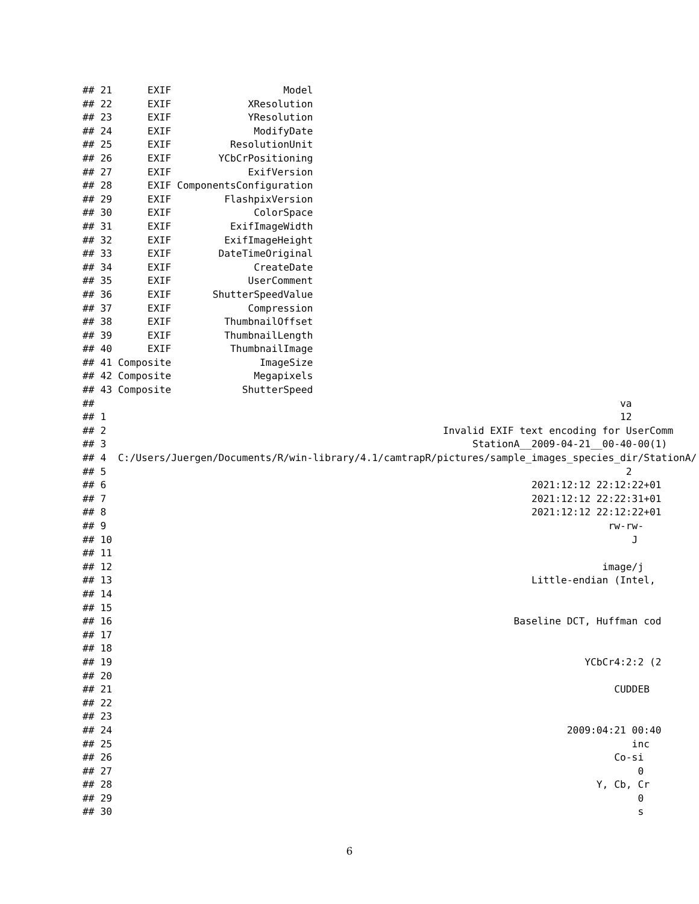## 21      EXIF                   Model
## 22      EXIF             XResolution
## 23      EXIF             YResolution
## 24      EXIF              ModifyDate
## 25      EXIF          ResolutionUnit
## 26      EXIF        YCbCrPositioning
## 27      EXIF             ExifVersion
## 28      EXIF ComponentsConfiguration
## 29      EXIF         FlashpixVersion
## 30      EXIF              ColorSpace
## 31      EXIF          ExifImageWidth
## 32      EXIF         ExifImageHeight
## 33      EXIF        DateTimeOriginal
## 34      EXIF              CreateDate
## 35      EXIF             UserComment
## 36      EXIF       ShutterSpeedValue
## 37      EXIF             Compression
## 38      EXIF         ThumbnailOffset
## 39      EXIF         ThumbnailLength
## 40      EXIF          ThumbnailImage
## 41 Composite               ImageSize
## 42 Composite              Megapixels
## 43 Composite            ShutterSpeed
##                                                                                         va
## 1                                                                                       12
## 2                                                         Invalid EXIF text encoding for UserComm
## 3                                                              StationA__2009-04-21__00-40-00(1)
## 4  C:/Users/Juergen/Documents/R/win-library/4.1/camtrapR/pictures/sample_images_species_dir/StationA/
## 5                                                                                        2
## 6                                                                        2021:12:12 22:12:22+01
## 7                                                                        2021:12:12 22:22:31+01
## 8                                                                        2021:12:12 22:12:22+01
## 9                                                                                     rw-rw-
## 10                                                                                        J
## 11
## 12                                                                                   image/j
## 13                                                                       Little-endian (Intel,
## 14
## 15
## 16                                                                    Baseline DCT, Huffman cod
## 17
## 18
## 19                                                                                YCbCr4:2:2 (2
## 20
## 21                                                                                     CUDDEB
## 22
## 23
## 24                                                                             2009:04:21 00:40
## 25                                                                                        inc
## 26                                                                                     Co-si
## 27                                                                                         0
## 28                                                                                  Y, Cb, Cr
## 29                                                                                         0
## 30                                                                                         s
6